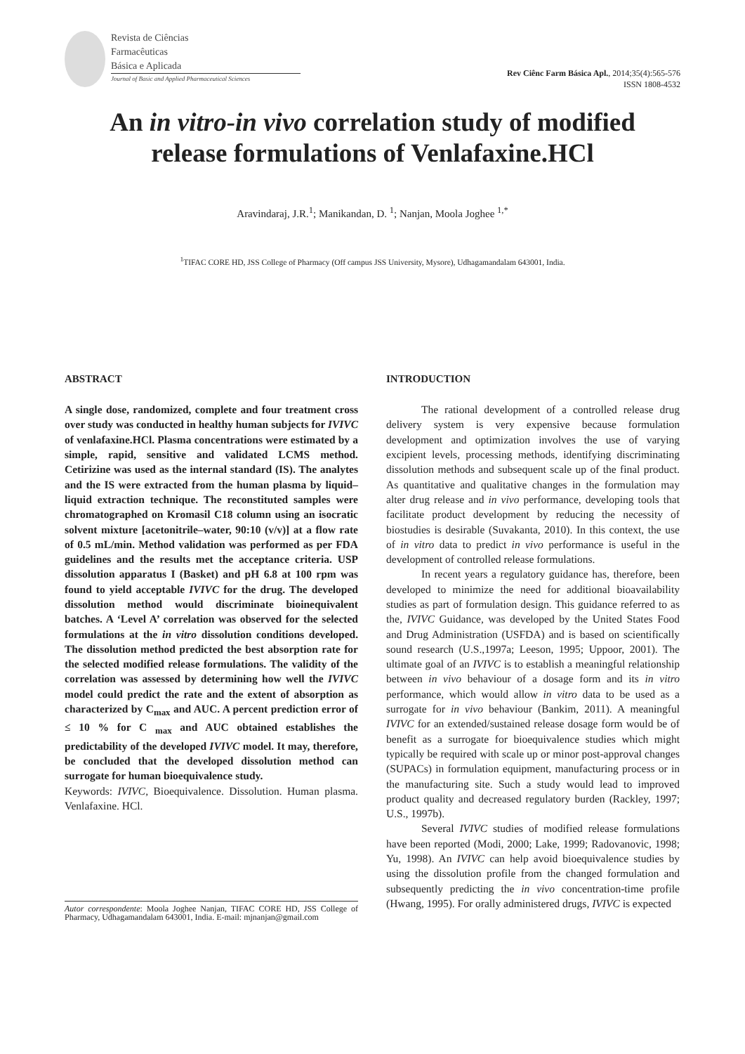Revista de Ciências
Farmacêuticas
Básica e Aplicada
Journal of Basic and Applied Pharmaceutical Sciences
Rev Ciênc Farm Básica Apl., 2014;35(4):565-576
ISSN 1808-4532
An in vitro-in vivo correlation study of modified
release formulations of Venlafaxine.HCl
Aravindaraj, J.R.<sup>1</sup>; Manikandan, D. <sup>1</sup>; Nanjan, Moola Joghee <sup>1,*</sup>
<sup>1</sup> TIFAC CORE HD, JSS College of Pharmacy (Off campus JSS University, Mysore), Udhagamandalam 643001, India.
ABSTRACT
A single dose, randomized, complete and four treatment cross over study was conducted in healthy human subjects for IVIVC of venlafaxine.HCl. Plasma concentrations were estimated by a simple, rapid, sensitive and validated LCMS method. Cetirizine was used as the internal standard (IS). The analytes and the IS were extracted from the human plasma by liquid–liquid extraction technique. The reconstituted samples were chromatographed on Kromasil C18 column using an isocratic solvent mixture [acetonitrile–water, 90:10 (v/v)] at a flow rate of 0.5 mL/min. Method validation was performed as per FDA guidelines and the results met the acceptance criteria. USP dissolution apparatus I (Basket) and pH 6.8 at 100 rpm was found to yield acceptable IVIVC for the drug. The developed dissolution method would discriminate bioinequivalent batches. A ‘Level A’ correlation was observed for the selected formulations at the in vitro dissolution conditions developed. The dissolution method predicted the best absorption rate for the selected modified release formulations. The validity of the correlation was assessed by determining how well the IVIVC model could predict the rate and the extent of absorption as characterized by C<sub>max</sub> and AUC. A percent prediction error of ≤ 10 % for C <sub>max</sub> and AUC obtained establishes the predictability of the developed IVIVC model. It may, therefore, be concluded that the developed dissolution method can surrogate for human bioequivalence study.
Keywords: IVIVC, Bioequivalence. Dissolution. Human plasma. Venlafaxine. HCl.
Autor correspondente: Moola Joghee Nanjan, TIFAC CORE HD, JSS College of Pharmacy, Udhagamandalam 643001, India. E-mail: mjnanjan@gmail.com
INTRODUCTION
The rational development of a controlled release drug delivery system is very expensive because formulation development and optimization involves the use of varying excipient levels, processing methods, identifying discriminating dissolution methods and subsequent scale up of the final product. As quantitative and qualitative changes in the formulation may alter drug release and in vivo performance, developing tools that facilitate product development by reducing the necessity of biostudies is desirable (Suvakanta, 2010). In this context, the use of in vitro data to predict in vivo performance is useful in the development of controlled release formulations.
In recent years a regulatory guidance has, therefore, been developed to minimize the need for additional bioavailability studies as part of formulation design. This guidance referred to as the, IVIVC Guidance, was developed by the United States Food and Drug Administration (USFDA) and is based on scientifically sound research (U.S.,1997a; Leeson, 1995; Uppoor, 2001). The ultimate goal of an IVIVC is to establish a meaningful relationship between in vivo behaviour of a dosage form and its in vitro performance, which would allow in vitro data to be used as a surrogate for in vivo behaviour (Bankim, 2011). A meaningful IVIVC for an extended/sustained release dosage form would be of benefit as a surrogate for bioequivalence studies which might typically be required with scale up or minor post-approval changes (SUPACs) in formulation equipment, manufacturing process or in the manufacturing site. Such a study would lead to improved product quality and decreased regulatory burden (Rackley, 1997; U.S., 1997b).
Several IVIVC studies of modified release formulations have been reported (Modi, 2000; Lake, 1999; Radovanovic, 1998; Yu, 1998). An IVIVC can help avoid bioequivalence studies by using the dissolution profile from the changed formulation and subsequently predicting the in vivo concentration-time profile (Hwang, 1995). For orally administered drugs, IVIVC is expected